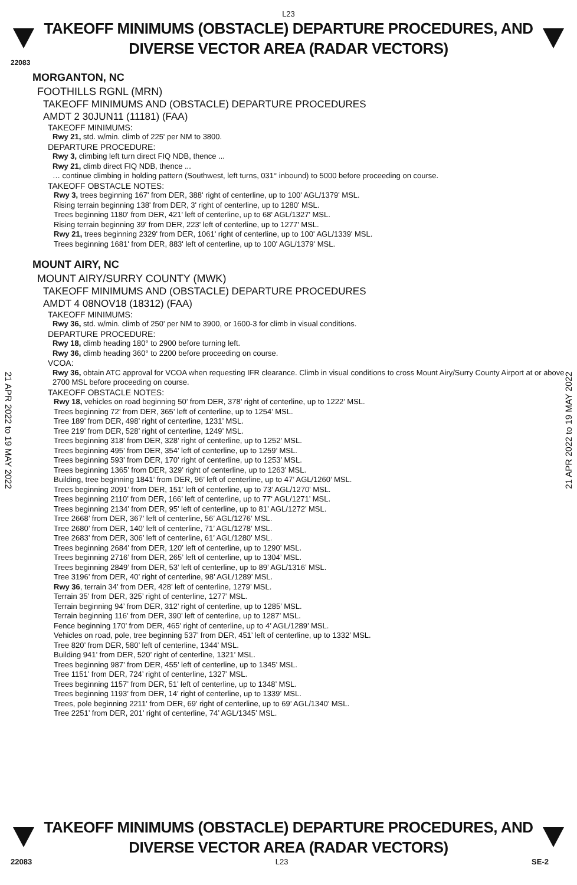L23
TAKEOFF MINIMUMS (OBSTACLE) DEPARTURE PROCEDURES, AND
DIVERSE VECTOR AREA (RADAR VECTORS)
22083
MORGANTON, NC
FOOTHILLS RGNL (MRN)
TAKEOFF MINIMUMS AND (OBSTACLE) DEPARTURE PROCEDURES
AMDT 2 30JUN11 (11181) (FAA)
TAKEOFF MINIMUMS:
Rwy 21, std. w/min. climb of 225' per NM to 3800.
DEPARTURE PROCEDURE:
Rwy 3, climbing left turn direct FIQ NDB, thence ...
Rwy 21, climb direct FIQ NDB, thence ...
… continue climbing in holding pattern (Southwest, left turns, 031° inbound) to 5000 before proceeding on course.
TAKEOFF OBSTACLE NOTES:
Rwy 3, trees beginning 167' from DER, 388' right of centerline, up to 100' AGL/1379' MSL.
Rising terrain beginning 138' from DER, 3' right of centerline, up to 1280' MSL.
Trees beginning 1180' from DER, 421' left of centerline, up to 68' AGL/1327' MSL.
Rising terrain beginning 39' from DER, 223' left of centerline, up to 1277' MSL.
Rwy 21, trees beginning 2329' from DER, 1061' right of centerline, up to 100' AGL/1339' MSL.
Trees beginning 1681' from DER, 883' left of centerline, up to 100' AGL/1379' MSL.
MOUNT AIRY, NC
MOUNT AIRY/SURRY COUNTY (MWK)
TAKEOFF MINIMUMS AND (OBSTACLE) DEPARTURE PROCEDURES
AMDT 4 08NOV18 (18312) (FAA)
TAKEOFF MINIMUMS:
Rwy 36, std. w/min. climb of 250’ per NM to 3900, or 1600-3 for climb in visual conditions.
DEPARTURE PROCEDURE:
Rwy 18, climb heading 180° to 2900 before turning left.
Rwy 36, climb heading 360° to 2200 before proceeding on course.
VCOA:
Rwy 36, obtain ATC approval for VCOA when requesting IFR clearance. Climb in visual conditions to cross Mount Airy/Surry County Airport at or above 2700 MSL before proceeding on course.
TAKEOFF OBSTACLE NOTES:
Rwy 18, vehicles on road beginning 50’ from DER, 378’ right of centerline, up to 1222’ MSL.
Trees beginning 72’ from DER, 365’ left of centerline, up to 1254’ MSL.
Tree 189’ from DER, 498’ right of centerline, 1231’ MSL.
Tree 219’ from DER, 528’ right of centerline, 1249’ MSL.
Trees beginning 318’ from DER, 328’ right of centerline, up to 1252’ MSL.
Trees beginning 495’ from DER, 354’ left of centerline, up to 1259’ MSL.
Trees beginning 593’ from DER, 170’ right of centerline, up to 1253’ MSL.
Trees beginning 1365’ from DER, 329’ right of centerline, up to 1263’ MSL.
Building, tree beginning 1841’ from DER, 96’ left of centerline, up to 47’ AGL/1260’ MSL.
Trees beginning 2091’ from DER, 151’ left of centerline, up to 73’ AGL/1270’ MSL.
Trees beginning 2110’ from DER, 166’ left of centerline, up to 77‘ AGL/1271’ MSL.
Trees beginning 2134’ from DER, 95’ left of centerline, up to 81’ AGL/1272’ MSL.
Tree 2668’ from DER, 367’ left of centerline, 56’ AGL/1276’ MSL.
Tree 2680’ from DER, 140’ left of centerline, 71’ AGL/1278’ MSL.
Tree 2683’ from DER, 306’ left of centerline, 61’ AGL/1280’ MSL.
Trees beginning 2684’ from DER, 120’ left of centerline, up to 1290’ MSL.
Trees beginning 2716’ from DER, 265’ left of centerline, up to 1304’ MSL.
Trees beginning 2849’ from DER, 53’ left of centerline, up to 89’ AGL/1316’ MSL.
Tree 3196’ from DER, 40’ right of centerline, 98’ AGL/1289’ MSL.
Rwy 36, terrain 34’ from DER, 428’ left of centerline, 1279’ MSL.
Terrain 35’ from DER, 325’ right of centerline, 1277’ MSL.
Terrain beginning 94’ from DER, 312’ right of centerline, up to 1285’ MSL.
Terrain beginning 116’ from DER, 390’ left of centerline, up to 1287’ MSL.
Fence beginning 170’ from DER, 465’ right of centerline, up to 4’ AGL/1289’ MSL.
Vehicles on road, pole, tree beginning 537’ from DER, 451’ left of centerline, up to 1332’ MSL.
Tree 820’ from DER, 580’ left of centerline, 1344’ MSL.
Building 941’ from DER, 520’ right of centerline, 1321’ MSL.
Trees beginning 987’ from DER, 455’ left of centerline, up to 1345’ MSL.
Tree 1151’ from DER, 724’ right of centerline, 1327’ MSL.
Trees beginning 1157’ from DER, 51’ left of centerline, up to 1348’ MSL.
Trees beginning 1193’ from DER, 14’ right of centerline, up to 1339’ MSL.
Trees, pole beginning 2211’ from DER, 69’ right of centerline, up to 69’ AGL/1340’ MSL.
Tree 2251’ from DER, 201’ right of centerline, 74’ AGL/1345’ MSL.
21 APR 2022 to 19 MAY 2022
21 APR 2022 to 19 MAY 2022
TAKEOFF MINIMUMS (OBSTACLE) DEPARTURE PROCEDURES, AND
DIVERSE VECTOR AREA (RADAR VECTORS)
22083 L23 SE-2